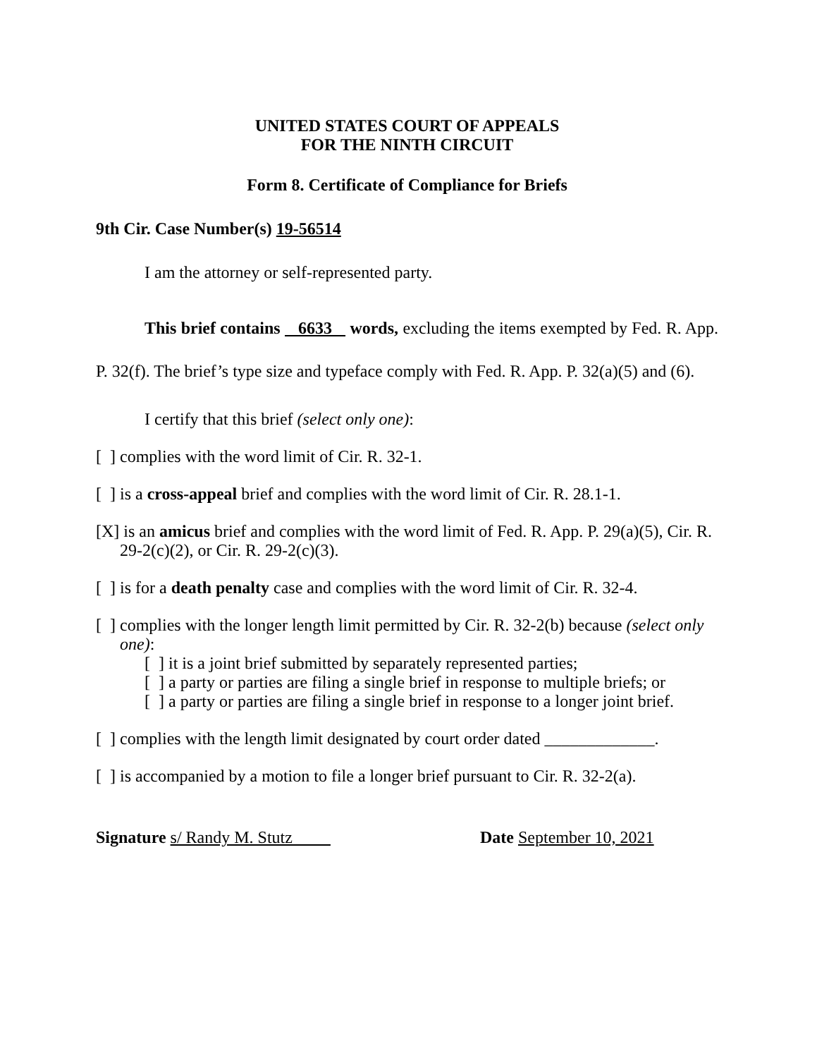UNITED STATES COURT OF APPEALS
FOR THE NINTH CIRCUIT
Form 8. Certificate of Compliance for Briefs
9th Cir. Case Number(s) 19-56514
I am the attorney or self-represented party.
This brief contains 6633 words, excluding the items exempted by Fed. R. App. P. 32(f). The brief’s type size and typeface comply with Fed. R. App. P. 32(a)(5) and (6).
I certify that this brief (select only one):
[ ] complies with the word limit of Cir. R. 32-1.
[ ] is a cross-appeal brief and complies with the word limit of Cir. R. 28.1-1.
[X] is an amicus brief and complies with the word limit of Fed. R. App. P. 29(a)(5), Cir. R. 29-2(c)(2), or Cir. R. 29-2(c)(3).
[ ] is for a death penalty case and complies with the word limit of Cir. R. 32-4.
[ ] complies with the longer length limit permitted by Cir. R. 32-2(b) because (select only one):
[ ] it is a joint brief submitted by separately represented parties;
[ ] a party or parties are filing a single brief in response to multiple briefs; or
[ ] a party or parties are filing a single brief in response to a longer joint brief.
[ ] complies with the length limit designated by court order dated _____________.
[ ] is accompanied by a motion to file a longer brief pursuant to Cir. R. 32-2(a).
Signature s/ Randy M. Stutz Date September 10, 2021